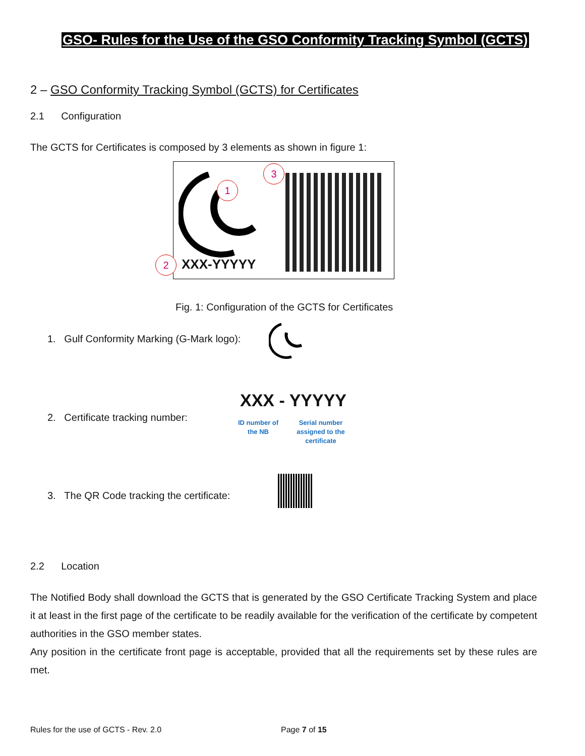GSO- Rules for the Use of the GSO Conformity Tracking Symbol (GCTS)
2 – GSO Conformity Tracking Symbol (GCTS) for Certificates
2.1 Configuration
The GCTS for Certificates is composed by 3 elements as shown in figure 1:
XXX-YYYYY
1
2
3
Fig. 1: Configuration of the GCTS for Certificates
1. Gulf Conformity Marking (G-Mark logo):
2. Certificate tracking number:
XXX - YYYYY
ID number of the NB
Serial number assigned to the certificate
3. The QR Code tracking the certificate:
2.2 Location
The Notified Body shall download the GCTS that is generated by the GSO Certificate Tracking System and place it at least in the first page of the certificate to be readily available for the verification of the certificate by competent authorities in the GSO member states.
Any position in the certificate front page is acceptable, provided that all the requirements set by these rules are met.
Rules for the use of GCTS - Rev. 2.0
Page 7 of 15